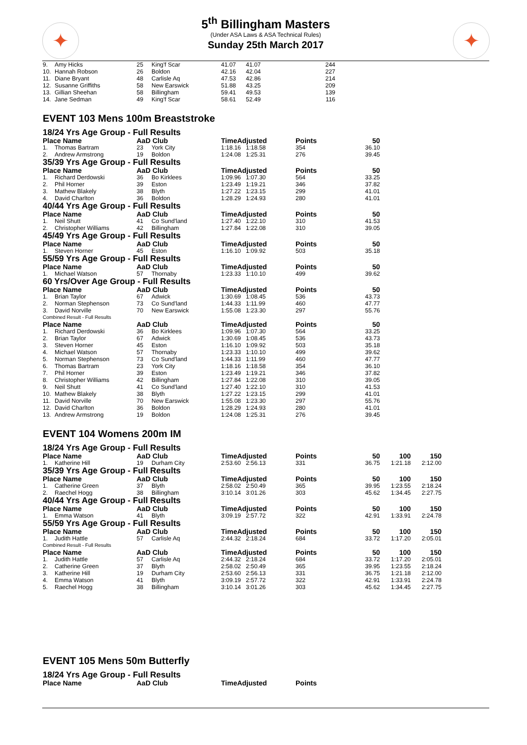✦ ✦
5<sup>th</sup> Billingham Masters
(Under ASA Laws & ASA Technical Rules)
Sunday 25th March 2017
| 9. | Amy Hicks | 25 | King'f Scar | 41.07 | 41.07 | 244 |
| 10. | Hannah Robson | 26 | Boldon | 42.16 | 42.04 | 227 |
| 11. | Diane Bryant | 48 | Carlisle Aq | 47.53 | 42.86 | 214 |
| 12. | Susanne Griffiths | 58 | New Earswick | 51.88 | 43.25 | 209 |
| 13. | Gillian Sheehan | 58 | Billingham | 59.41 | 49.53 | 139 |
| 14. | Jane Sedman | 49 | King'f Scar | 58.61 | 52.49 | 116 |
EVENT 103 Mens 100m Breaststroke
| 18/24 Yrs Age Group - Full Results | | | | | | | |
| Place Name | | AaD Club | | TimeAdjusted | | Points | 50 |
| 1. | Thomas Bartram | 23 | York City | 1:18.16 | 1:18.58 | 354 | 36.10 |
| 2. | Andrew Armstrong | 19 | Boldon | 1:24.08 | 1:25.31 | 276 | 39.45 |
| 35/39 Yrs Age Group - Full Results | | | | | | | |
| Place Name | | AaD Club | | TimeAdjusted | | Points | 50 |
| 1. | Richard Derdowski | 36 | Bo Kirklees | 1:09.96 | 1:07.30 | 564 | 33.25 |
| 2. | Phil Horner | 39 | Eston | 1:23.49 | 1:19.21 | 346 | 37.82 |
| 3. | Mathew Blakely | 38 | Blyth | 1:27.22 | 1:23.15 | 299 | 41.01 |
| 4. | David Charlton | 36 | Boldon | 1:28.29 | 1:24.93 | 280 | 41.01 |
| 40/44 Yrs Age Group - Full Results | | | | | | | |
| Place Name | | AaD Club | | TimeAdjusted | | Points | 50 |
| 1. | Neil Shutt | 41 | Co Sund'land | 1:27.40 | 1:22.10 | 310 | 41.53 |
| 2. | Christopher Williams | 42 | Billingham | 1:27.84 | 1:22.08 | 310 | 39.05 |
| 45/49 Yrs Age Group - Full Results | | | | | | | |
| Place Name | | AaD Club | | TimeAdjusted | | Points | 50 |
| 1. | Steven Horner | 45 | Eston | 1:16.10 | 1:09.92 | 503 | 35.18 |
| 55/59 Yrs Age Group - Full Results | | | | | | | |
| Place Name | | AaD Club | | TimeAdjusted | | Points | 50 |
| 1. | Michael Watson | 57 | Thornaby | 1:23.33 | 1:10.10 | 499 | 39.62 |
| 60 Yrs/Over Age Group - Full Results | | | | | | | |
| Place Name | | AaD Club | | TimeAdjusted | | Points | 50 |
| 1. | Brian Taylor | 67 | Adwick | 1:30.69 | 1:08.45 | 536 | 43.73 |
| 2. | Norman Stephenson | 73 | Co Sund'land | 1:44.33 | 1:11.99 | 460 | 47.77 |
| 3. | David Norville | 70 | New Earswick | 1:55.08 | 1:23.30 | 297 | 55.76 |
| Combined Result - Full Results | | | | | | | |
| Place Name | | AaD Club | | TimeAdjusted | | Points | 50 |
| 1. | Richard Derdowski | 36 | Bo Kirklees | 1:09.96 | 1:07.30 | 564 | 33.25 |
| 2. | Brian Taylor | 67 | Adwick | 1:30.69 | 1:08.45 | 536 | 43.73 |
| 3. | Steven Horner | 45 | Eston | 1:16.10 | 1:09.92 | 503 | 35.18 |
| 4. | Michael Watson | 57 | Thornaby | 1:23.33 | 1:10.10 | 499 | 39.62 |
| 5. | Norman Stephenson | 73 | Co Sund'land | 1:44.33 | 1:11.99 | 460 | 47.77 |
| 6. | Thomas Bartram | 23 | York City | 1:18.16 | 1:18.58 | 354 | 36.10 |
| 7. | Phil Horner | 39 | Eston | 1:23.49 | 1:19.21 | 346 | 37.82 |
| 8. | Christopher Williams | 42 | Billingham | 1:27.84 | 1:22.08 | 310 | 39.05 |
| 9. | Neil Shutt | 41 | Co Sund'land | 1:27.40 | 1:22.10 | 310 | 41.53 |
| 10. | Mathew Blakely | 38 | Blyth | 1:27.22 | 1:23.15 | 299 | 41.01 |
| 11. | David Norville | 70 | New Earswick | 1:55.08 | 1:23.30 | 297 | 55.76 |
| 12. | David Charlton | 36 | Boldon | 1:28.29 | 1:24.93 | 280 | 41.01 |
| 13. | Andrew Armstrong | 19 | Boldon | 1:24.08 | 1:25.31 | 276 | 39.45 |
EVENT 104 Womens 200m IM
| 18/24 Yrs Age Group - Full Results | | | | | | | | | |
| Place Name | | AaD Club | | TimeAdjusted | | Points | 50 | 100 | 150 |
| 1. | Katherine Hill | 19 | Durham City | 2:53.60 | 2:56.13 | 331 | 36.75 | 1:21.18 | 2:12.00 |
| 35/39 Yrs Age Group - Full Results | | | | | | | | | |
| Place Name | | AaD Club | | TimeAdjusted | | Points | 50 | 100 | 150 |
| 1. | Catherine Green | 37 | Blyth | 2:58.02 | 2:50.49 | 365 | 39.95 | 1:23.55 | 2:18.24 |
| 2. | Raechel Hogg | 38 | Billingham | 3:10.14 | 3:01.26 | 303 | 45.62 | 1:34.45 | 2:27.75 |
| 40/44 Yrs Age Group - Full Results | | | | | | | | | |
| Place Name | | AaD Club | | TimeAdjusted | | Points | 50 | 100 | 150 |
| 1. | Emma Watson | 41 | Blyth | 3:09.19 | 2:57.72 | 322 | 42.91 | 1:33.91 | 2:24.78 |
| 55/59 Yrs Age Group - Full Results | | | | | | | | | |
| Place Name | | AaD Club | | TimeAdjusted | | Points | 50 | 100 | 150 |
| 1. | Judith Hattle | 57 | Carlisle Aq | 2:44.32 | 2:18.24 | 684 | 33.72 | 1:17.20 | 2:05.01 |
| Combined Result - Full Results | | | | | | | | | |
| Place Name | | AaD Club | | TimeAdjusted | | Points | 50 | 100 | 150 |
| 1. | Judith Hattle | 57 | Carlisle Aq | 2:44.32 | 2:18.24 | 684 | 33.72 | 1:17.20 | 2:05.01 |
| 2. | Catherine Green | 37 | Blyth | 2:58.02 | 2:50.49 | 365 | 39.95 | 1:23.55 | 2:18.24 |
| 3. | Katherine Hill | 19 | Durham City | 2:53.60 | 2:56.13 | 331 | 36.75 | 1:21.18 | 2:12.00 |
| 4. | Emma Watson | 41 | Blyth | 3:09.19 | 2:57.72 | 322 | 42.91 | 1:33.91 | 2:24.78 |
| 5. | Raechel Hogg | 38 | Billingham | 3:10.14 | 3:01.26 | 303 | 45.62 | 1:34.45 | 2:27.75 |
EVENT 105 Mens 50m Butterfly
| 18/24 Yrs Age Group - Full Results | | | |
| Place Name | AaD Club | TimeAdjusted | Points |